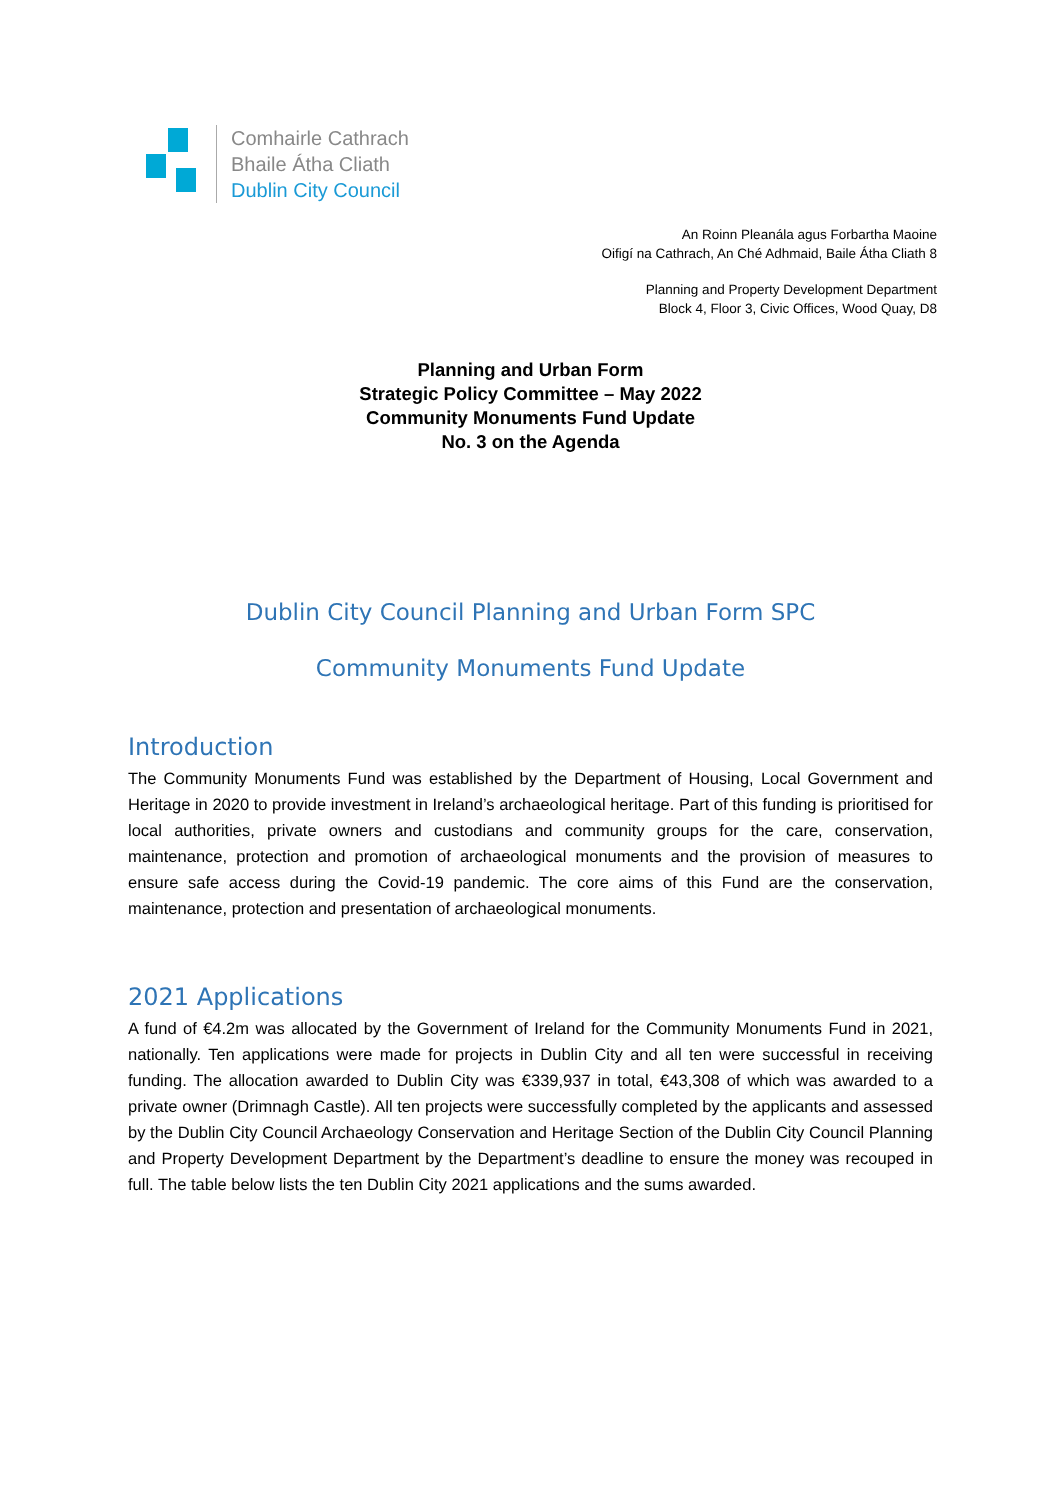Comhairle Cathrach
Bhaile Átha Cliath
Dublin City Council
An Roinn Pleanála agus Forbartha Maoine
Oifigí na Cathrach, An Ché Adhmaid, Baile Átha Cliath 8
Planning and Property Development Department
Block 4, Floor 3, Civic Offices, Wood Quay, D8
Planning and Urban Form
Strategic Policy Committee – May 2022
Community Monuments Fund Update
No. 3 on the Agenda
Dublin City Council Planning and Urban Form SPC
Community Monuments Fund Update
Introduction
The Community Monuments Fund was established by the Department of Housing, Local Government and Heritage in 2020 to provide investment in Ireland’s archaeological heritage. Part of this funding is prioritised for local authorities, private owners and custodians and community groups for the care, conservation, maintenance, protection and promotion of archaeological monuments and the provision of measures to ensure safe access during the Covid-19 pandemic. The core aims of this Fund are the conservation, maintenance, protection and presentation of archaeological monuments.
2021 Applications
A fund of €4.2m was allocated by the Government of Ireland for the Community Monuments Fund in 2021, nationally. Ten applications were made for projects in Dublin City and all ten were successful in receiving funding. The allocation awarded to Dublin City was €339,937 in total, €43,308 of which was awarded to a private owner (Drimnagh Castle). All ten projects were successfully completed by the applicants and assessed by the Dublin City Council Archaeology Conservation and Heritage Section of the Dublin City Council Planning and Property Development Department by the Department’s deadline to ensure the money was recouped in full. The table below lists the ten Dublin City 2021 applications and the sums awarded.